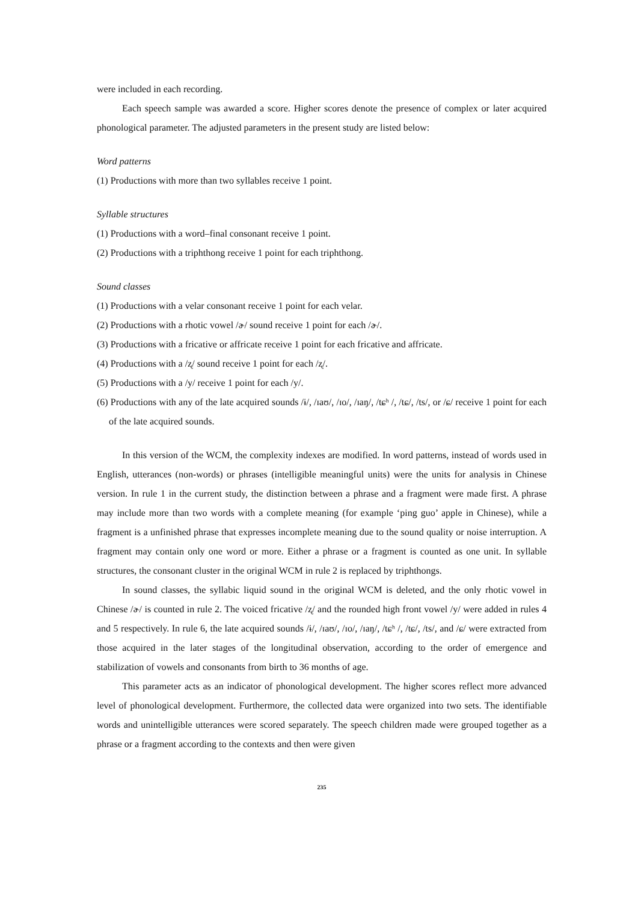were included in each recording.
Each speech sample was awarded a score. Higher scores denote the presence of complex or later acquired phonological parameter. The adjusted parameters in the present study are listed below:
Word patterns
(1) Productions with more than two syllables receive 1 point.
Syllable structures
(1) Productions with a word–final consonant receive 1 point.
(2) Productions with a triphthong receive 1 point for each triphthong.
Sound classes
(1) Productions with a velar consonant receive 1 point for each velar.
(2) Productions with a rhotic vowel /ɚ/ sound receive 1 point for each /ɚ/.
(3) Productions with a fricative or affricate receive 1 point for each fricative and affricate.
(4) Productions with a /ʐ/ sound receive 1 point for each /ʐ/.
(5) Productions with a /y/ receive 1 point for each /y/.
(6) Productions with any of the late acquired sounds /ɨ/, /ɪaʊ/, /ɪo/, /ɪaŋ/, /tɕʰ /, /tɕ/, /ts/, or /ɕ/ receive 1 point for each of the late acquired sounds.
In this version of the WCM, the complexity indexes are modified. In word patterns, instead of words used in English, utterances (non-words) or phrases (intelligible meaningful units) were the units for analysis in Chinese version. In rule 1 in the current study, the distinction between a phrase and a fragment were made first. A phrase may include more than two words with a complete meaning (for example ‘ping guo’ apple in Chinese), while a fragment is a unfinished phrase that expresses incomplete meaning due to the sound quality or noise interruption. A fragment may contain only one word or more. Either a phrase or a fragment is counted as one unit. In syllable structures, the consonant cluster in the original WCM in rule 2 is replaced by triphthongs.
In sound classes, the syllabic liquid sound in the original WCM is deleted, and the only rhotic vowel in Chinese /ɚ/ is counted in rule 2. The voiced fricative /ʐ/ and the rounded high front vowel /y/ were added in rules 4 and 5 respectively. In rule 6, the late acquired sounds /ɨ/, /ɪaʊ/, /ɪo/, /ɪaŋ/, /tɕʰ /, /tɕ/, /ts/, and /ɕ/ were extracted from those acquired in the later stages of the longitudinal observation, according to the order of emergence and stabilization of vowels and consonants from birth to 36 months of age.
This parameter acts as an indicator of phonological development. The higher scores reflect more advanced level of phonological development. Furthermore, the collected data were organized into two sets. The identifiable words and unintelligible utterances were scored separately. The speech children made were grouped together as a phrase or a fragment according to the contexts and then were given
235